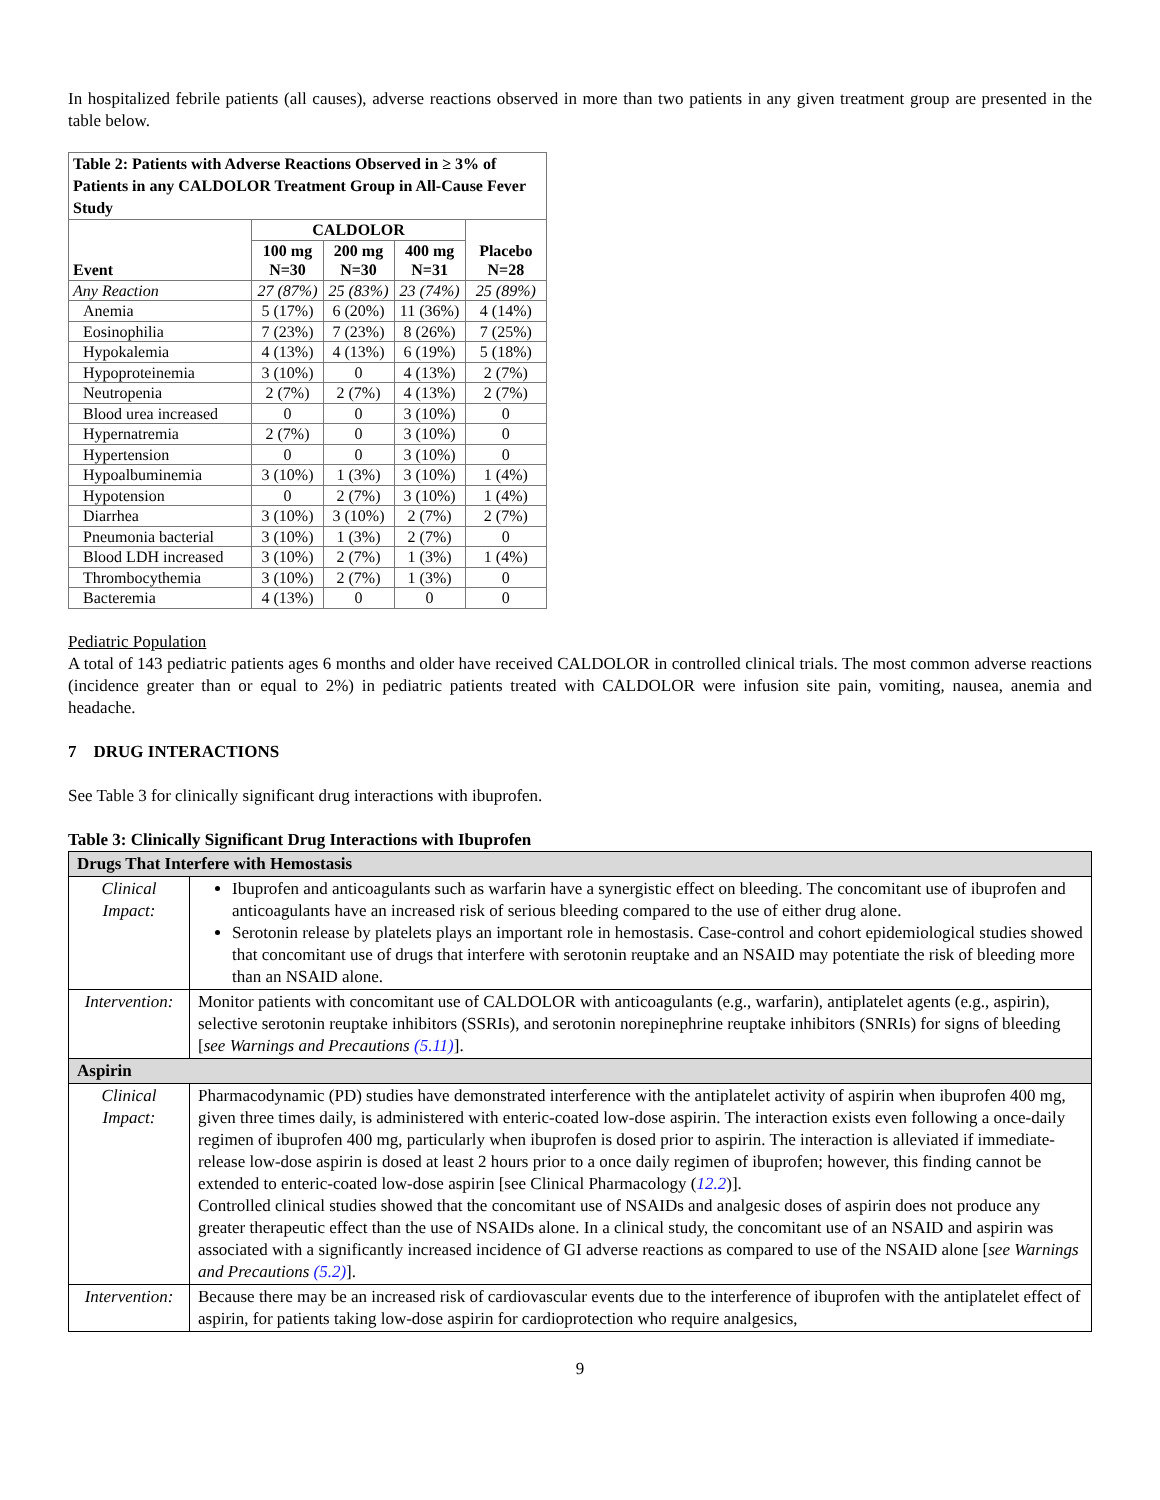In hospitalized febrile patients (all causes), adverse reactions observed in more than two patients in any given treatment group are presented in the table below.
| Table 2: Patients with Adverse Reactions Observed in ≥ 3% of Patients in any CALDOLOR Treatment Group in All-Cause Fever Study | | | | |
| --- | --- | --- | --- | --- |
| Event | CALDOLOR | | | Placebo N=28 |
| | 100 mg N=30 | 200 mg N=30 | 400 mg N=31 | |
| Any Reaction | 27 (87%) | 25 (83%) | 23 (74%) | 25 (89%) |
| Anemia | 5 (17%) | 6 (20%) | 11 (36%) | 4 (14%) |
| Eosinophilia | 7 (23%) | 7 (23%) | 8 (26%) | 7 (25%) |
| Hypokalemia | 4 (13%) | 4 (13%) | 6 (19%) | 5 (18%) |
| Hypoproteinemia | 3 (10%) | 0 | 4 (13%) | 2 (7%) |
| Neutropenia | 2 (7%) | 2 (7%) | 4 (13%) | 2 (7%) |
| Blood urea increased | 0 | 0 | 3 (10%) | 0 |
| Hypernatremia | 2 (7%) | 0 | 3 (10%) | 0 |
| Hypertension | 0 | 0 | 3 (10%) | 0 |
| Hypoalbuminemia | 3 (10%) | 1 (3%) | 3 (10%) | 1 (4%) |
| Hypotension | 0 | 2 (7%) | 3 (10%) | 1 (4%) |
| Diarrhea | 3 (10%) | 3 (10%) | 2 (7%) | 2 (7%) |
| Pneumonia bacterial | 3 (10%) | 1 (3%) | 2 (7%) | 0 |
| Blood LDH increased | 3 (10%) | 2 (7%) | 1 (3%) | 1 (4%) |
| Thrombocythemia | 3 (10%) | 2 (7%) | 1 (3%) | 0 |
| Bacteremia | 4 (13%) | 0 | 0 | 0 |
Pediatric Population
A total of 143 pediatric patients ages 6 months and older have received CALDOLOR in controlled clinical trials. The most common adverse reactions (incidence greater than or equal to 2%) in pediatric patients treated with CALDOLOR were infusion site pain, vomiting, nausea, anemia and headache.
7 DRUG INTERACTIONS
See Table 3 for clinically significant drug interactions with ibuprofen.
Table 3: Clinically Significant Drug Interactions with Ibuprofen
| Drugs That Interfere with Hemostasis | |
| Clinical Impact: | Ibuprofen and anticoagulants such as warfarin have a synergistic effect on bleeding. The concomitant use of ibuprofen and anticoagulants have an increased risk of serious bleeding compared to the use of either drug alone. Serotonin release by platelets plays an important role in hemostasis. Case-control and cohort epidemiological studies showed that concomitant use of drugs that interfere with serotonin reuptake and an NSAID may potentiate the risk of bleeding more than an NSAID alone. |
| Intervention: | Monitor patients with concomitant use of CALDOLOR with anticoagulants (e.g., warfarin), antiplatelet agents (e.g., aspirin), selective serotonin reuptake inhibitors (SSRIs), and serotonin norepinephrine reuptake inhibitors (SNRIs) for signs of bleeding [ see Warnings and Precautions (5.11) ]. |
| Aspirin | |
| Clinical Impact: | Pharmacodynamic (PD) studies have demonstrated interference with the antiplatelet activity of aspirin when ibuprofen 400 mg, given three times daily, is administered with enteric-coated low-dose aspirin. The interaction exists even following a once-daily regimen of ibuprofen 400 mg, particularly when ibuprofen is dosed prior to aspirin. The interaction is alleviated if immediate-release low-dose aspirin is dosed at least 2 hours prior to a once daily regimen of ibuprofen; however, this finding cannot be extended to enteric-coated low-dose aspirin [see Clinical Pharmacology ( 12.2 )]. Controlled clinical studies showed that the concomitant use of NSAIDs and analgesic doses of aspirin does not produce any greater therapeutic effect than the use of NSAIDs alone. In a clinical study, the concomitant use of an NSAID and aspirin was associated with a significantly increased incidence of GI adverse reactions as compared to use of the NSAID alone [ see Warnings and Precautions (5.2) ]. |
| Intervention: | Because there may be an increased risk of cardiovascular events due to the interference of ibuprofen with the antiplatelet effect of aspirin, for patients taking low-dose aspirin for cardioprotection who require analgesics, |
9